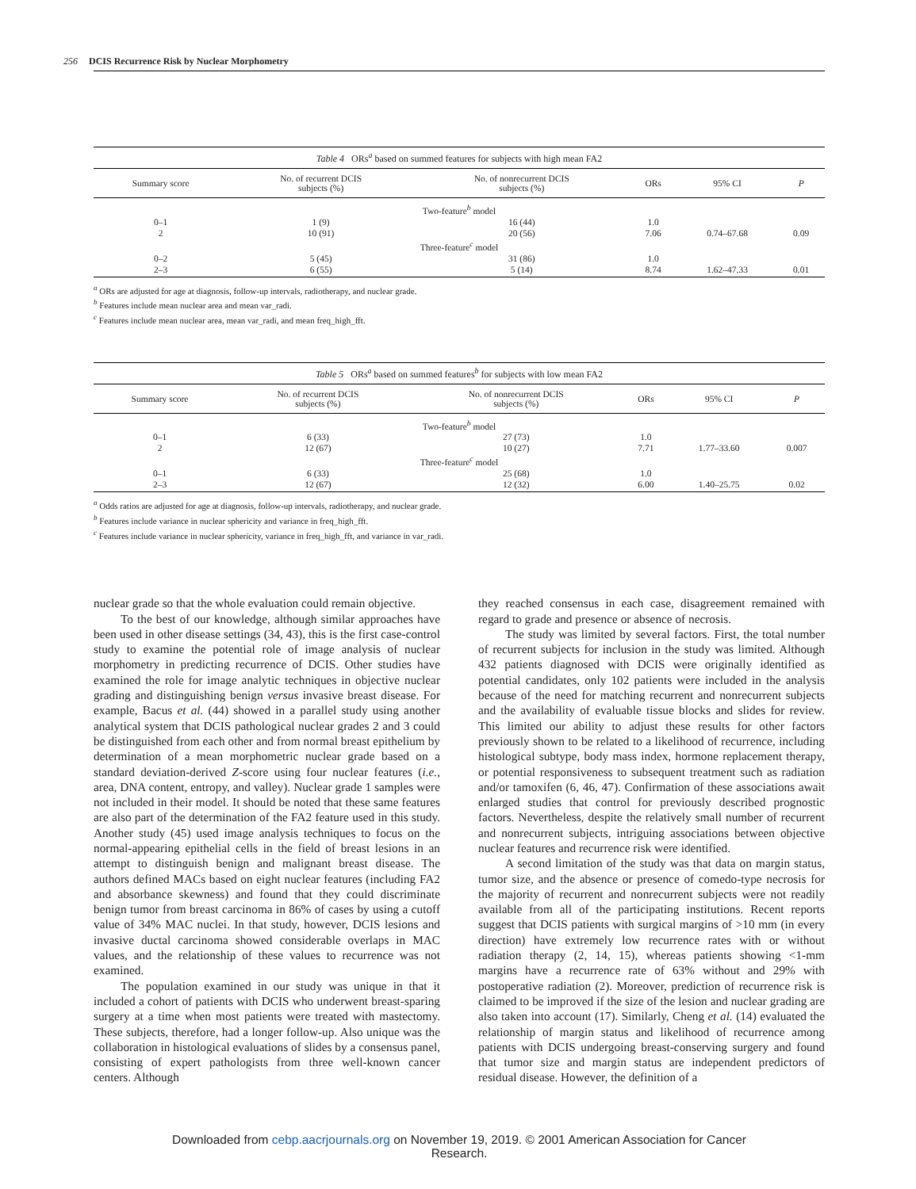256 DCIS Recurrence Risk by Nuclear Morphometry
Table 4 ORs <sup>a</sup> based on summed features for subjects with high mean FA2
| Summary score | No. of recurrent DCIS subjects (%) | No. of nonrecurrent DCIS subjects (%) | ORs | 95% CI | P |
| --- | --- | --- | --- | --- | --- |
| Two-feature<sup>b</sup> model | | | | | |
| 0–1 | 1 (9) | 16 (44) | 1.0 | | |
| 2 | 10 (91) | 20 (56) | 7.06 | 0.74–67.68 | 0.09 |
| Three-feature<sup>c</sup> model | | | | | |
| 0–2 | 5 (45) | 31 (86) | 1.0 | | |
| 2–3 | 6 (55) | 5 (14) | 8.74 | 1.62–47.33 | 0.01 |
<sup>a</sup> ORs are adjusted for age at diagnosis, follow-up intervals, radiotherapy, and nuclear grade.
<sup>b</sup> Features include mean nuclear area and mean var_radi.
<sup>c</sup> Features include mean nuclear area, mean var_radi, and mean freq_high_fft.
Table 5 ORs <sup>a</sup> based on summed features <sup>b</sup> for subjects with low mean FA2
| Summary score | No. of recurrent DCIS subjects (%) | No. of nonrecurrent DCIS subjects (%) | ORs | 95% CI | P |
| --- | --- | --- | --- | --- | --- |
| Two-feature<sup>b</sup> model | | | | | |
| 0–1 | 6 (33) | 27 (73) | 1.0 | | |
| 2 | 12 (67) | 10 (27) | 7.71 | 1.77–33.60 | 0.007 |
| Three-feature<sup>c</sup> model | | | | | |
| 0–1 | 6 (33) | 25 (68) | 1.0 | | |
| 2–3 | 12 (67) | 12 (32) | 6.00 | 1.40–25.75 | 0.02 |
<sup>a</sup> Odds ratios are adjusted for age at diagnosis, follow-up intervals, radiotherapy, and nuclear grade.
<sup>b</sup> Features include variance in nuclear sphericity and variance in freq_high_fft.
<sup>c</sup> Features include variance in nuclear sphericity, variance in freq_high_fft, and variance in var_radi.
nuclear grade so that the whole evaluation could remain objective.
To the best of our knowledge, although similar approaches have been used in other disease settings (34, 43), this is the first case-control study to examine the potential role of image analysis of nuclear morphometry in predicting recurrence of DCIS. Other studies have examined the role for image analytic techniques in objective nuclear grading and distinguishing benign versus invasive breast disease. For example, Bacus et al. (44) showed in a parallel study using another analytical system that DCIS pathological nuclear grades 2 and 3 could be distinguished from each other and from normal breast epithelium by determination of a mean morphometric nuclear grade based on a standard deviation-derived Z-score using four nuclear features (i.e., area, DNA content, entropy, and valley). Nuclear grade 1 samples were not included in their model. It should be noted that these same features are also part of the determination of the FA2 feature used in this study. Another study (45) used image analysis techniques to focus on the normal-appearing epithelial cells in the field of breast lesions in an attempt to distinguish benign and malignant breast disease. The authors defined MACs based on eight nuclear features (including FA2 and absorbance skewness) and found that they could discriminate benign tumor from breast carcinoma in 86% of cases by using a cutoff value of 34% MAC nuclei. In that study, however, DCIS lesions and invasive ductal carcinoma showed considerable overlaps in MAC values, and the relationship of these values to recurrence was not examined.
The population examined in our study was unique in that it included a cohort of patients with DCIS who underwent breast-sparing surgery at a time when most patients were treated with mastectomy. These subjects, therefore, had a longer follow-up. Also unique was the collaboration in histological evaluations of slides by a consensus panel, consisting of expert pathologists from three well-known cancer centers. Although
they reached consensus in each case, disagreement remained with regard to grade and presence or absence of necrosis.
The study was limited by several factors. First, the total number of recurrent subjects for inclusion in the study was limited. Although 432 patients diagnosed with DCIS were originally identified as potential candidates, only 102 patients were included in the analysis because of the need for matching recurrent and nonrecurrent subjects and the availability of evaluable tissue blocks and slides for review. This limited our ability to adjust these results for other factors previously shown to be related to a likelihood of recurrence, including histological subtype, body mass index, hormone replacement therapy, or potential responsiveness to subsequent treatment such as radiation and/or tamoxifen (6, 46, 47). Confirmation of these associations await enlarged studies that control for previously described prognostic factors. Nevertheless, despite the relatively small number of recurrent and nonrecurrent subjects, intriguing associations between objective nuclear features and recurrence risk were identified.
A second limitation of the study was that data on margin status, tumor size, and the absence or presence of comedo-type necrosis for the majority of recurrent and nonrecurrent subjects were not readily available from all of the participating institutions. Recent reports suggest that DCIS patients with surgical margins of >10 mm (in every direction) have extremely low recurrence rates with or without radiation therapy (2, 14, 15), whereas patients showing <1-mm margins have a recurrence rate of 63% without and 29% with postoperative radiation (2). Moreover, prediction of recurrence risk is claimed to be improved if the size of the lesion and nuclear grading are also taken into account (17). Similarly, Cheng et al. (14) evaluated the relationship of margin status and likelihood of recurrence among patients with DCIS undergoing breast-conserving surgery and found that tumor size and margin status are independent predictors of residual disease. However, the definition of a
Downloaded from cebp.aacrjournals.org on November 19, 2019. © 2001 American Association for Cancer
Research.